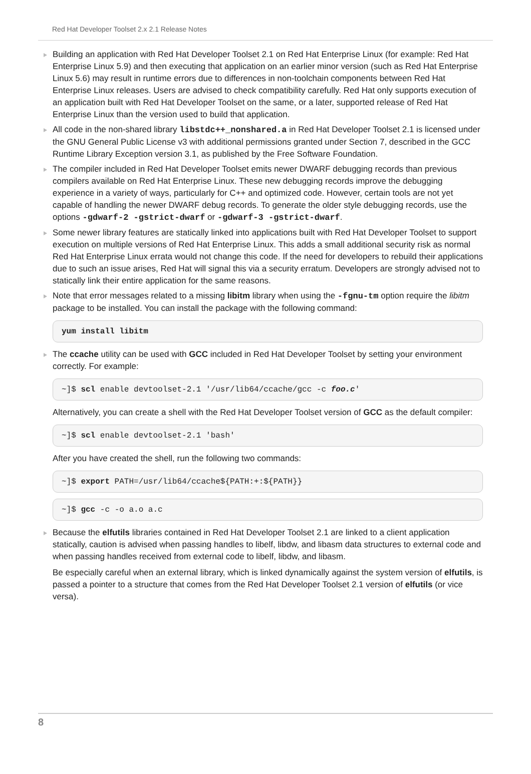Red Hat Developer Toolset 2.x 2.1 Release Notes
Building an application with Red Hat Developer Toolset 2.1 on Red Hat Enterprise Linux (for example: Red Hat Enterprise Linux 5.9) and then executing that application on an earlier minor version (such as Red Hat Enterprise Linux 5.6) may result in runtime errors due to differences in non-toolchain components between Red Hat Enterprise Linux releases. Users are advised to check compatibility carefully. Red Hat only supports execution of an application built with Red Hat Developer Toolset on the same, or a later, supported release of Red Hat Enterprise Linux than the version used to build that application.
All code in the non-shared library libstdc++_nonshared.a in Red Hat Developer Toolset 2.1 is licensed under the GNU General Public License v3 with additional permissions granted under Section 7, described in the GCC Runtime Library Exception version 3.1, as published by the Free Software Foundation.
The compiler included in Red Hat Developer Toolset emits newer DWARF debugging records than previous compilers available on Red Hat Enterprise Linux. These new debugging records improve the debugging experience in a variety of ways, particularly for C++ and optimized code. However, certain tools are not yet capable of handling the newer DWARF debug records. To generate the older style debugging records, use the options -gdwarf-2 -gstrict-dwarf or -gdwarf-3 -gstrict-dwarf.
Some newer library features are statically linked into applications built with Red Hat Developer Toolset to support execution on multiple versions of Red Hat Enterprise Linux. This adds a small additional security risk as normal Red Hat Enterprise Linux errata would not change this code. If the need for developers to rebuild their applications due to such an issue arises, Red Hat will signal this via a security erratum. Developers are strongly advised not to statically link their entire application for the same reasons.
Note that error messages related to a missing libitm library when using the -fgnu-tm option require the libitm package to be installed. You can install the package with the following command:
yum install libitm
The ccache utility can be used with GCC included in Red Hat Developer Toolset by setting your environment correctly. For example:
~]$ scl enable devtoolset-2.1 '/usr/lib64/ccache/gcc -c foo.c'
Alternatively, you can create a shell with the Red Hat Developer Toolset version of GCC as the default compiler:
~]$ scl enable devtoolset-2.1 'bash'
After you have created the shell, run the following two commands:
~]$ export PATH=/usr/lib64/ccache${PATH:+:${PATH}}
~]$ gcc -c -o a.o a.c
Because the elfutils libraries contained in Red Hat Developer Toolset 2.1 are linked to a client application statically, caution is advised when passing handles to libelf, libdw, and libasm data structures to external code and when passing handles received from external code to libelf, libdw, and libasm.
Be especially careful when an external library, which is linked dynamically against the system version of elfutils, is passed a pointer to a structure that comes from the Red Hat Developer Toolset 2.1 version of elfutils (or vice versa).
8